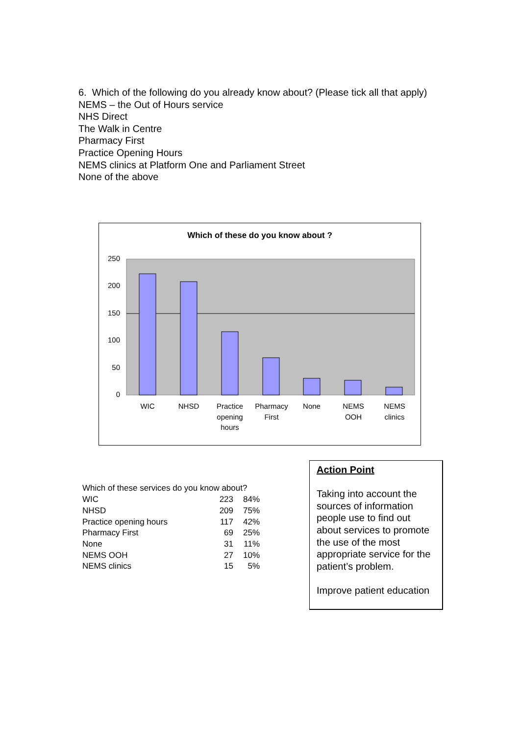6. Which of the following do you already know about? (Please tick all that apply)
NEMS – the Out of Hours service
NHS Direct
The Walk in Centre
Pharmacy First
Practice Opening Hours
NEMS clinics at Platform One and Parliament Street
None of the above
Which of these do you know about ?
250
200
150
100
50
0
WIC
NHSD
Practice
opening
hours
Pharmacy
First
None
NEMS
OOH
NEMS
clinics
Which of these services do you know about?
| WIC | 223 | 84% |
| NHSD | 209 | 75% |
| Practice opening hours | 117 | 42% |
| Pharmacy First | 69 | 25% |
| None | 31 | 11% |
| NEMS OOH | 27 | 10% |
| NEMS clinics | 15 | 5% |
Action Point
Taking into account the sources of information people use to find out about services to promote the use of the most appropriate service for the patient’s problem.
Improve patient education